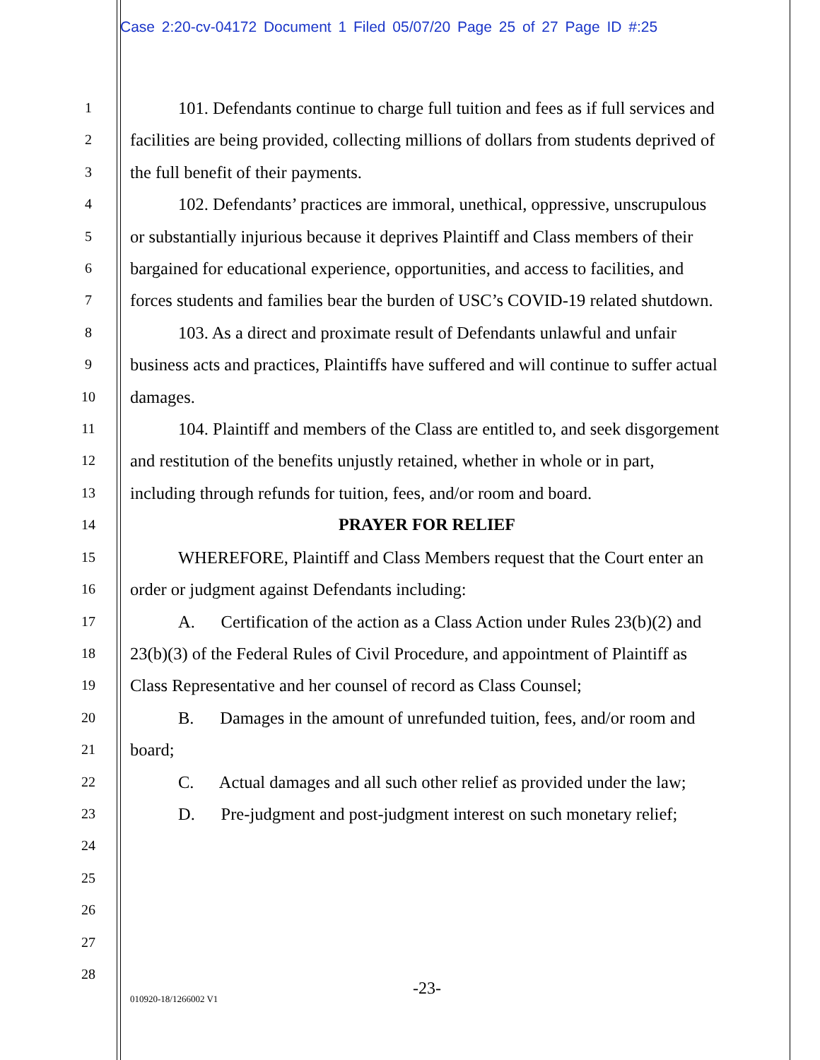Case 2:20-cv-04172 Document 1 Filed 05/07/20 Page 25 of 27 Page ID #:25
1
2
3
4
5
6
7
8
9
10
11
12
13
14
15
16
17
18
19
20
21
22
23
24
25
26
27
28
101. Defendants continue to charge full tuition and fees as if full services and facilities are being provided, collecting millions of dollars from students deprived of the full benefit of their payments.
102. Defendants’ practices are immoral, unethical, oppressive, unscrupulous or substantially injurious because it deprives Plaintiff and Class members of their bargained for educational experience, opportunities, and access to facilities, and forces students and families bear the burden of USC’s COVID-19 related shutdown.
103. As a direct and proximate result of Defendants unlawful and unfair business acts and practices, Plaintiffs have suffered and will continue to suffer actual damages.
104. Plaintiff and members of the Class are entitled to, and seek disgorgement and restitution of the benefits unjustly retained, whether in whole or in part, including through refunds for tuition, fees, and/or room and board.
PRAYER FOR RELIEF
WHEREFORE, Plaintiff and Class Members request that the Court enter an order or judgment against Defendants including:
A. Certification of the action as a Class Action under Rules 23(b)(2) and 23(b)(3) of the Federal Rules of Civil Procedure, and appointment of Plaintiff as Class Representative and her counsel of record as Class Counsel;
B. Damages in the amount of unrefunded tuition, fees, and/or room and board;
C. Actual damages and all such other relief as provided under the law;
D. Pre-judgment and post-judgment interest on such monetary relief;
-23-
010920-18/1266002 V1